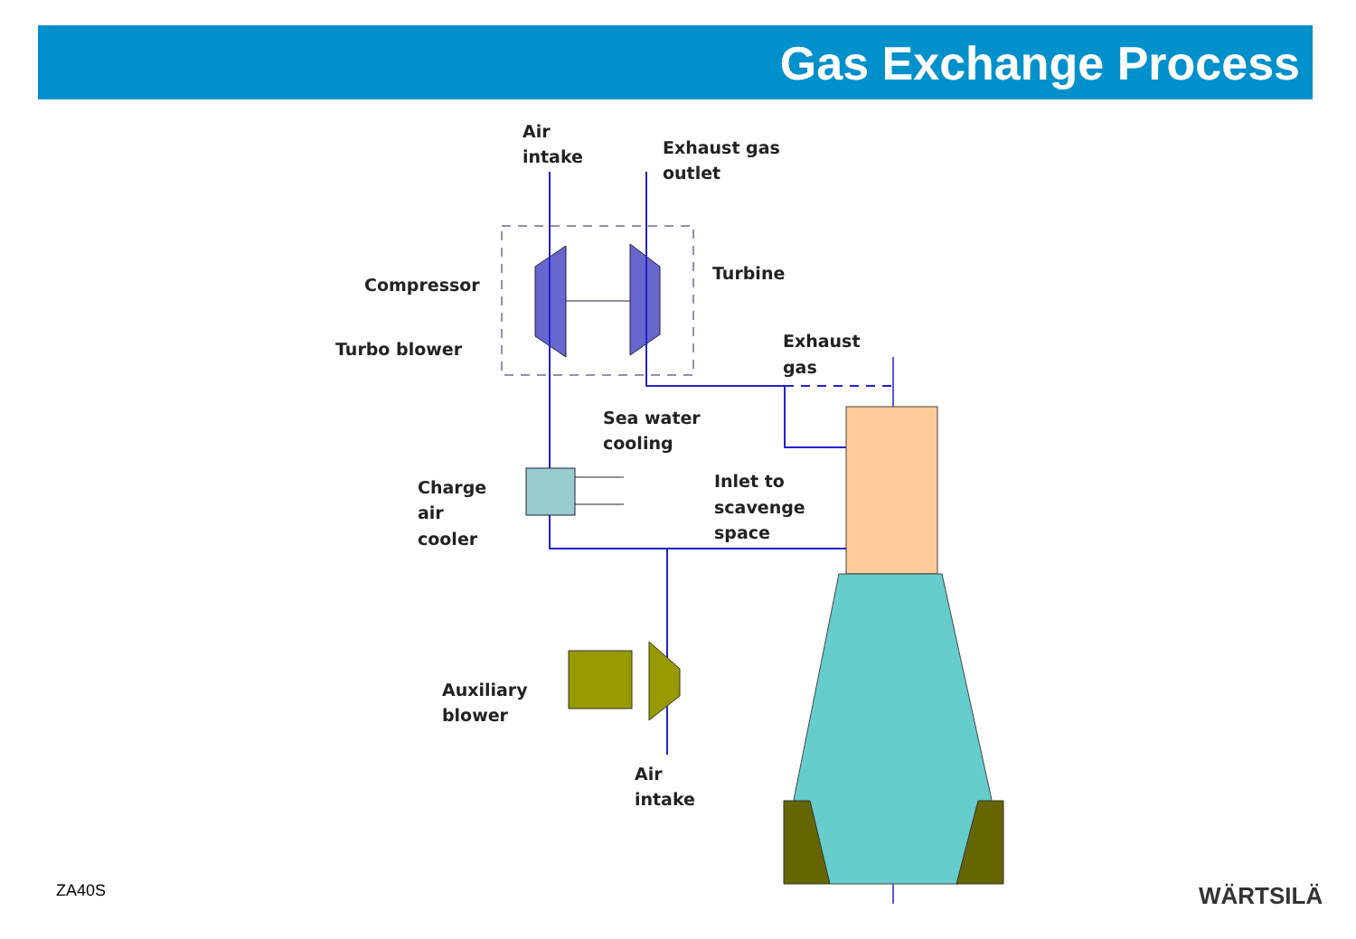Gas Exchange Process
Air
intake
Exhaust gas
outlet
Compressor
Turbine
Turbo blower
Exhaust
gas
Sea water
cooling
Charge
air
cooler
Inlet to
scavenge
space
Auxiliary
blower
Air
intake
ZA40S WÄRTSILÄ